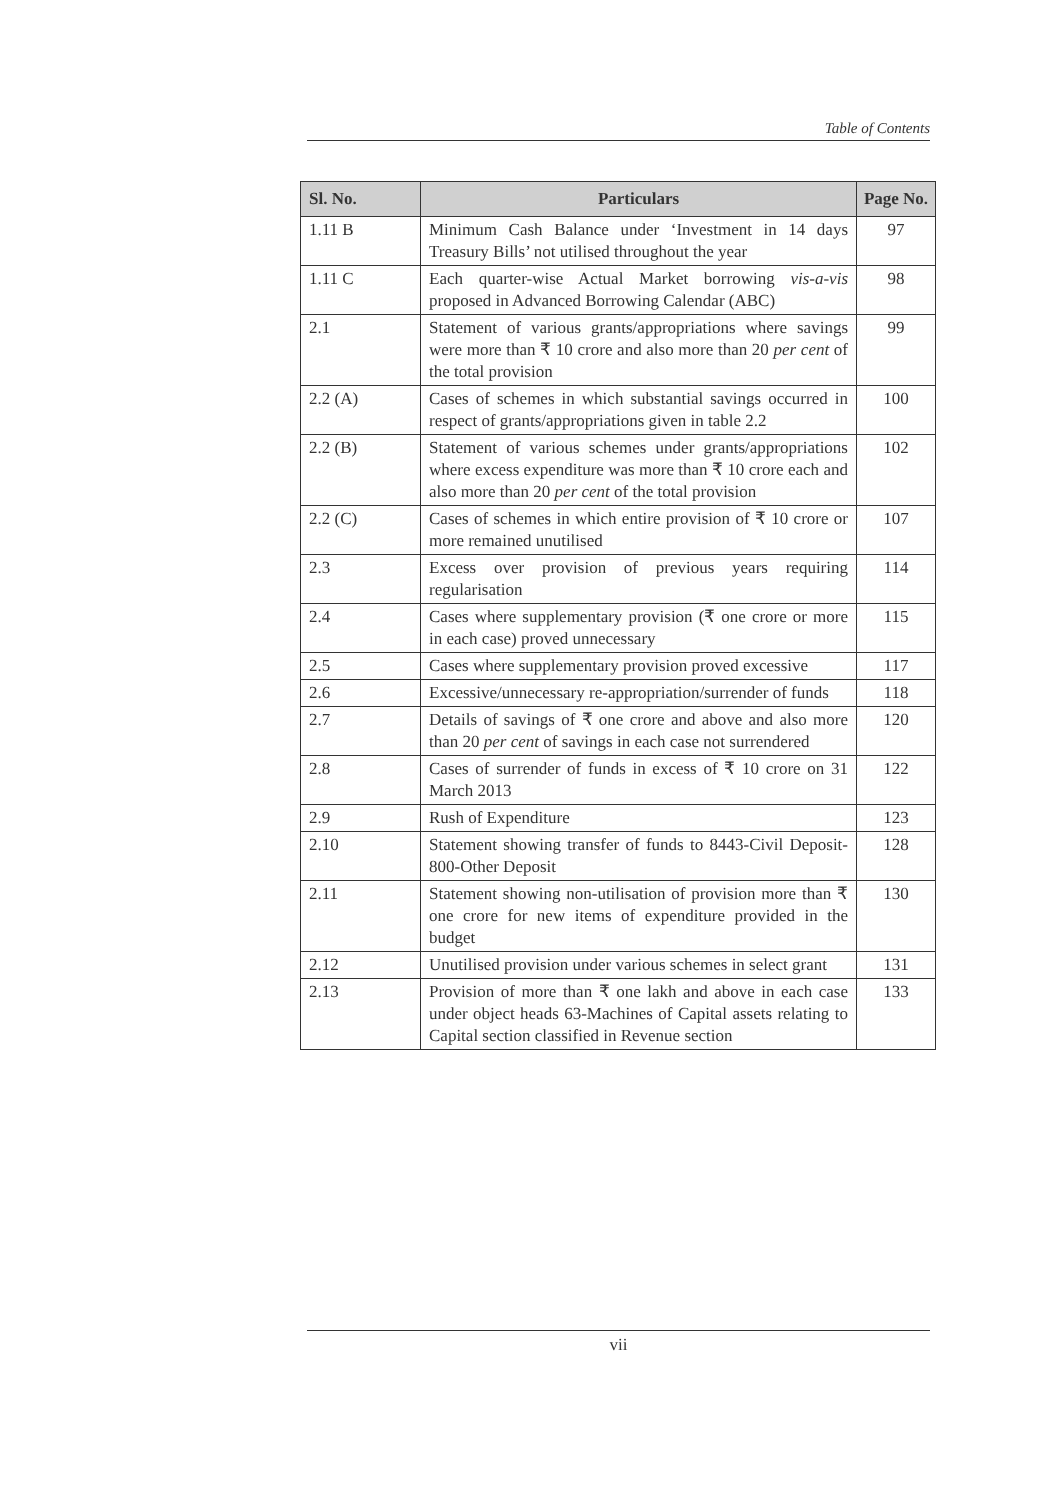Table of Contents
| Sl. No. | Particulars | Page No. |
| --- | --- | --- |
| 1.11 B | Minimum Cash Balance under ‘Investment in 14 days Treasury Bills’ not utilised throughout the year | 97 |
| 1.11 C | Each quarter-wise Actual Market borrowing vis-a-vis proposed in Advanced Borrowing Calendar (ABC) | 98 |
| 2.1 | Statement of various grants/appropriations where savings were more than ₹ 10 crore and also more than 20 per cent of the total provision | 99 |
| 2.2 (A) | Cases of schemes in which substantial savings occurred in respect of grants/appropriations given in table 2.2 | 100 |
| 2.2 (B) | Statement of various schemes under grants/appropriations where excess expenditure was more than ₹ 10 crore each and also more than 20 per cent of the total provision | 102 |
| 2.2 (C) | Cases of schemes in which entire provision of ₹ 10 crore or more remained unutilised | 107 |
| 2.3 | Excess over provision of previous years requiring regularisation | 114 |
| 2.4 | Cases where supplementary provision (₹ one crore or more in each case) proved unnecessary | 115 |
| 2.5 | Cases where supplementary provision proved excessive | 117 |
| 2.6 | Excessive/unnecessary re-appropriation/surrender of funds | 118 |
| 2.7 | Details of savings of ₹ one crore and above and also more than 20 per cent of savings in each case not surrendered | 120 |
| 2.8 | Cases of surrender of funds in excess of ₹ 10 crore on 31 March 2013 | 122 |
| 2.9 | Rush of Expenditure | 123 |
| 2.10 | Statement showing transfer of funds to 8443-Civil Deposit-800-Other Deposit | 128 |
| 2.11 | Statement showing non-utilisation of provision more than ₹ one crore for new items of expenditure provided in the budget | 130 |
| 2.12 | Unutilised provision under various schemes in select grant | 131 |
| 2.13 | Provision of more than ₹ one lakh and above in each case under object heads 63-Machines of Capital assets relating to Capital section classified in Revenue section | 133 |
vii